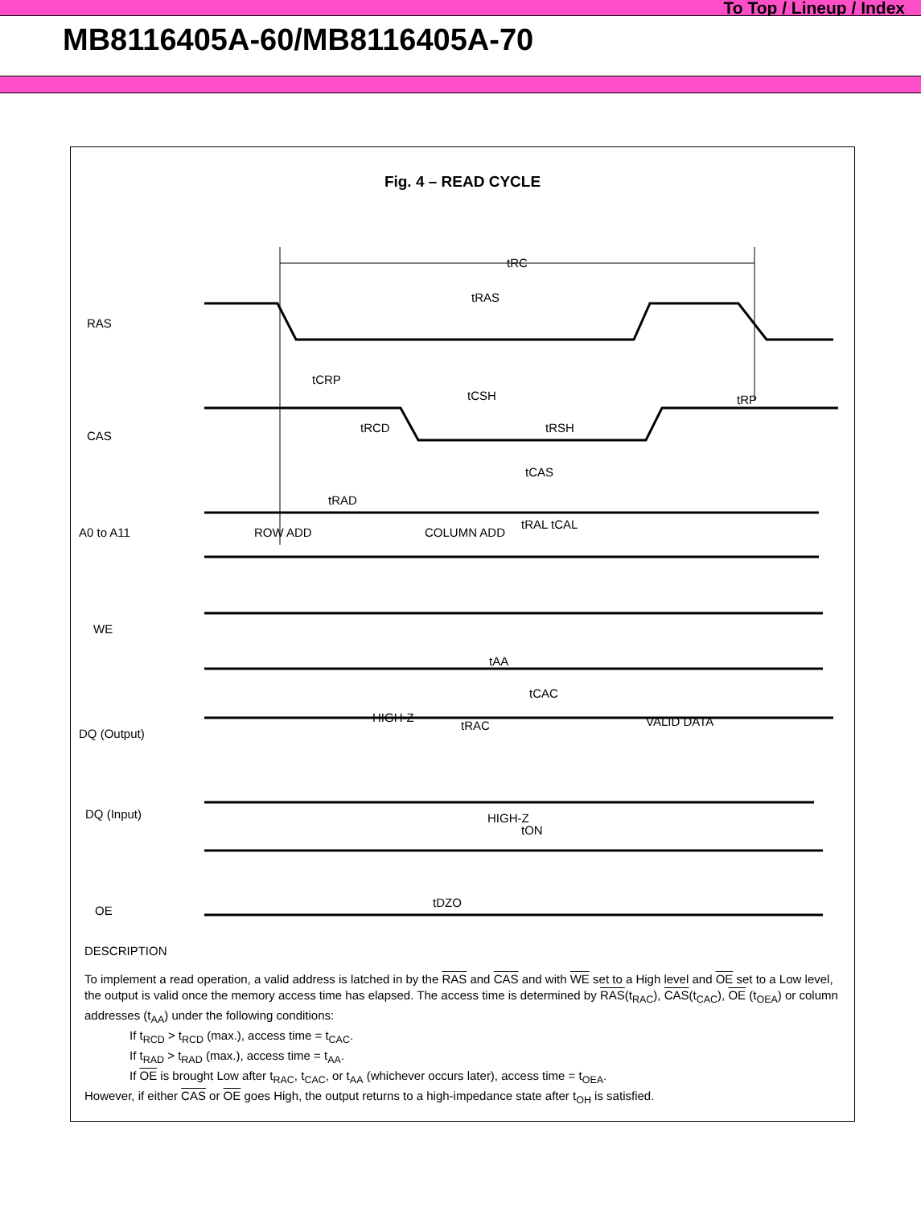To Top / Lineup / Index
MB8116405A-60/MB8116405A-70
Fig. 4 – READ CYCLE
tRC
tRAS
RAS
CAS
A0 to A11
ROW ADD
COLUMN ADD
WE
DQ (Output)
HIGH-Z
VALID DATA
DQ (Input)
HIGH-Z
OE
tCRP
tCSH
tRP
tRCD
tRSH
tCAS
tRAD
tRAL tCAL
tAA
tCAC
tRAC
tON
tDZO
DESCRIPTION
To implement a read operation, a valid address is latched in by the RAS and CAS and with WE set to a High level and OE set to a Low level, the output is valid once the memory access time has elapsed. The access time is determined by RAS(t<sub>RAC</sub>), CAS(t<sub>CAC</sub>), OE (t<sub>OEA</sub>) or column addresses (t<sub>AA</sub>) under the following conditions:
If t<sub>RCD</sub> > t<sub>RCD</sub> (max.), access time = t<sub>CAC</sub>.
If t<sub>RAD</sub> > t<sub>RAD</sub> (max.), access time = t<sub>AA</sub>.
If OE is brought Low after t<sub>RAC</sub>, t<sub>CAC</sub>, or t<sub>AA</sub> (whichever occurs later), access time = t<sub>OEA</sub>.
However, if either CAS or OE goes High, the output returns to a high-impedance state after t<sub>OH</sub> is satisfied.